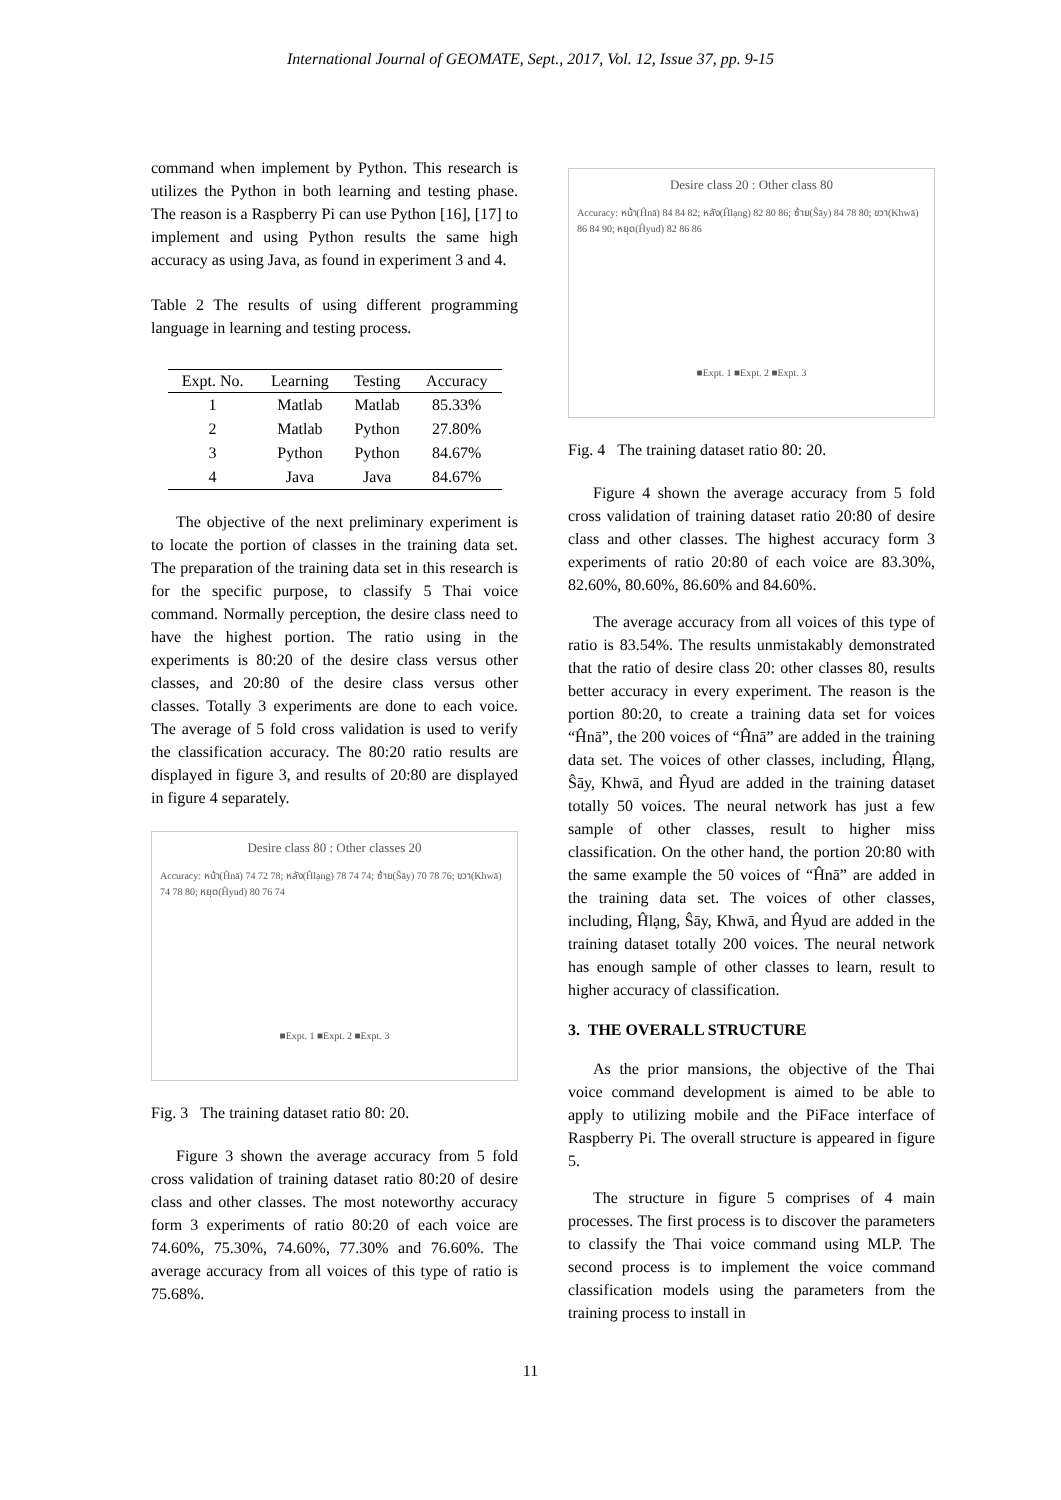International Journal of GEOMATE, Sept., 2017, Vol. 12, Issue 37, pp. 9-15
command when implement by Python. This research is utilizes the Python in both learning and testing phase. The reason is a Raspberry Pi can use Python [16], [17] to implement and using Python results the same high accuracy as using Java, as found in experiment 3 and 4.
Table 2 The results of using different programming language in learning and testing process.
| Expt. No. | Learning | Testing | Accuracy |
| --- | --- | --- | --- |
| 1 | Matlab | Matlab | 85.33% |
| 2 | Matlab | Python | 27.80% |
| 3 | Python | Python | 84.67% |
| 4 | Java | Java | 84.67% |
The objective of the next preliminary experiment is to locate the portion of classes in the training data set. The preparation of the training data set in this research is for the specific purpose, to classify 5 Thai voice command. Normally perception, the desire class need to have the highest portion. The ratio using in the experiments is 80:20 of the desire class versus other classes, and 20:80 of the desire class versus other classes. Totally 3 experiments are done to each voice. The average of 5 fold cross validation is used to verify the classification accuracy. The 80:20 ratio results are displayed in figure 3, and results of 20:80 are displayed in figure 4 separately.
Desire class 80 : Other classes 20
Accuracy: หน้า(Ĥnā) 74 72 78; หลัง(Ĥlạng) 78 74 74; ซ้าย(Ŝāy) 70 78 76; ขวา(Khwā) 74 78 80; หยุด(Ĥyud) 80 76 74
■Expt. 1 ■Expt. 2 ■Expt. 3
Fig. 3 The training dataset ratio 80: 20.
Figure 3 shown the average accuracy from 5 fold cross validation of training dataset ratio 80:20 of desire class and other classes. The most noteworthy accuracy form 3 experiments of ratio 80:20 of each voice are 74.60%, 75.30%, 74.60%, 77.30% and 76.60%. The average accuracy from all voices of this type of ratio is 75.68%.
Desire class 20 : Other class 80
Accuracy: หน้า(Ĥnā) 84 84 82; หลัง(Ĥlạng) 82 80 86; ซ้าย(Ŝāy) 84 78 80; ขวา(Khwā) 86 84 90; หยุด(Ĥyud) 82 86 86
■Expt. 1 ■Expt. 2 ■Expt. 3
Fig. 4 The training dataset ratio 80: 20.
Figure 4 shown the average accuracy from 5 fold cross validation of training dataset ratio 20:80 of desire class and other classes. The highest accuracy form 3 experiments of ratio 20:80 of each voice are 83.30%, 82.60%, 80.60%, 86.60% and 84.60%.
The average accuracy from all voices of this type of ratio is 83.54%. The results unmistakably demonstrated that the ratio of desire class 20: other classes 80, results better accuracy in every experiment. The reason is the portion 80:20, to create a training data set for voices “Ĥnā”, the 200 voices of “Ĥnā” are added in the training data set. The voices of other classes, including, Ĥlạng, Ŝāy, Khwā, and Ĥyud are added in the training dataset totally 50 voices. The neural network has just a few sample of other classes, result to higher miss classification. On the other hand, the portion 20:80 with the same example the 50 voices of “Ĥnā” are added in the training data set. The voices of other classes, including, Ĥlạng, Ŝāy, Khwā, and Ĥyud are added in the training dataset totally 200 voices. The neural network has enough sample of other classes to learn, result to higher accuracy of classification.
3. THE OVERALL STRUCTURE
As the prior mansions, the objective of the Thai voice command development is aimed to be able to apply to utilizing mobile and the PiFace interface of Raspberry Pi. The overall structure is appeared in figure 5.
The structure in figure 5 comprises of 4 main processes. The first process is to discover the parameters to classify the Thai voice command using MLP. The second process is to implement the voice command classification models using the parameters from the training process to install in
11